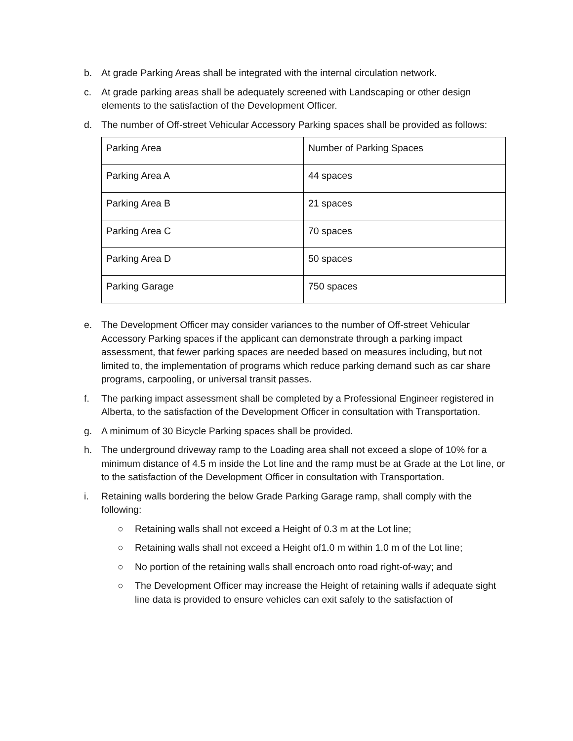b. At grade Parking Areas shall be integrated with the internal circulation network.
c. At grade parking areas shall be adequately screened with Landscaping or other design elements to the satisfaction of the Development Officer.
d. The number of Off-street Vehicular Accessory Parking spaces shall be provided as follows:
| Parking Area | Number of Parking Spaces |
| Parking Area A | 44 spaces |
| Parking Area B | 21 spaces |
| Parking Area C | 70 spaces |
| Parking Area D | 50 spaces |
| Parking Garage | 750 spaces |
e. The Development Officer may consider variances to the number of Off-street Vehicular Accessory Parking spaces if the applicant can demonstrate through a parking impact assessment, that fewer parking spaces are needed based on measures including, but not limited to, the implementation of programs which reduce parking demand such as car share programs, carpooling, or universal transit passes.
f. The parking impact assessment shall be completed by a Professional Engineer registered in Alberta, to the satisfaction of the Development Officer in consultation with Transportation.
g. A minimum of 30 Bicycle Parking spaces shall be provided.
h. The underground driveway ramp to the Loading area shall not exceed a slope of 10% for a minimum distance of 4.5 m inside the Lot line and the ramp must be at Grade at the Lot line, or to the satisfaction of the Development Officer in consultation with Transportation.
i. Retaining walls bordering the below Grade Parking Garage ramp, shall comply with the following:
○ Retaining walls shall not exceed a Height of 0.3 m at the Lot line;
○ Retaining walls shall not exceed a Height of1.0 m within 1.0 m of the Lot line;
○ No portion of the retaining walls shall encroach onto road right-of-way; and
○ The Development Officer may increase the Height of retaining walls if adequate sight line data is provided to ensure vehicles can exit safely to the satisfaction of